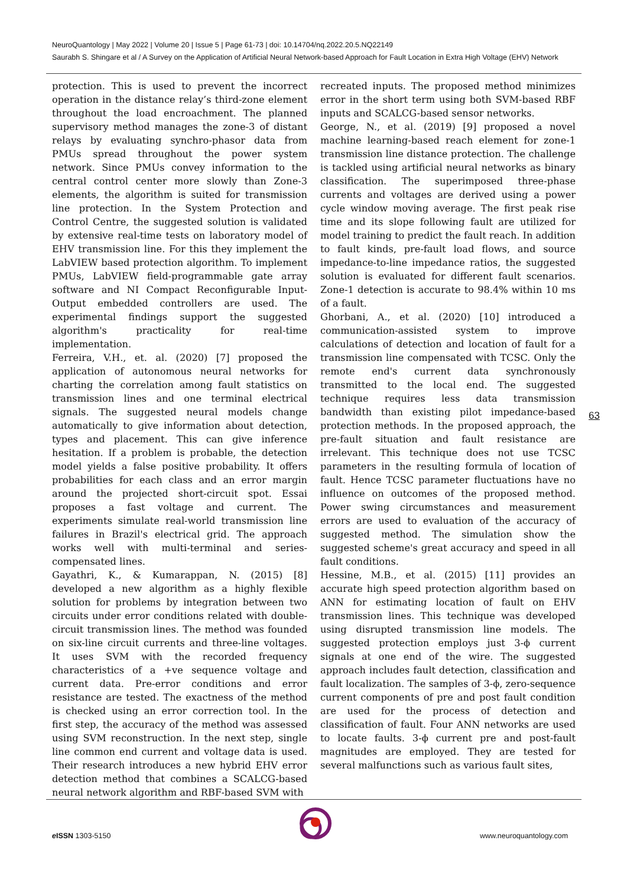NeuroQuantology | May 2022 | Volume 20 | Issue 5 | Page 61-73 | doi: 10.14704/nq.2022.20.5.NQ22149
Saurabh S. Shingare et al / A Survey on the Application of Artificial Neural Network-based Approach for Fault Location in Extra High Voltage (EHV) Network
protection. This is used to prevent the incorrect operation in the distance relay’s third-zone element throughout the load encroachment. The planned supervisory method manages the zone-3 of distant relays by evaluating synchro-phasor data from PMUs spread throughout the power system network. Since PMUs convey information to the central control center more slowly than Zone-3 elements, the algorithm is suited for transmission line protection. In the System Protection and Control Centre, the suggested solution is validated by extensive real-time tests on laboratory model of EHV transmission line. For this they implement the LabVIEW based protection algorithm. To implement PMUs, LabVIEW field-programmable gate array software and NI Compact Reconfigurable Input-Output embedded controllers are used. The experimental findings support the suggested algorithm's practicality for real-time implementation.
Ferreira, V.H., et. al. (2020) [7] proposed the application of autonomous neural networks for charting the correlation among fault statistics on transmission lines and one terminal electrical signals. The suggested neural models change automatically to give information about detection, types and placement. This can give inference hesitation. If a problem is probable, the detection model yields a false positive probability. It offers probabilities for each class and an error margin around the projected short-circuit spot. Essai proposes a fast voltage and current. The experiments simulate real-world transmission line failures in Brazil's electrical grid. The approach works well with multi-terminal and series-compensated lines.
Gayathri, K., & Kumarappan, N. (2015) [8] developed a new algorithm as a highly flexible solution for problems by integration between two circuits under error conditions related with double-circuit transmission lines. The method was founded on six-line circuit currents and three-line voltages. It uses SVM with the recorded frequency characteristics of a +ve sequence voltage and current data. Pre-error conditions and error resistance are tested. The exactness of the method is checked using an error correction tool. In the first step, the accuracy of the method was assessed using SVM reconstruction. In the next step, single line common end current and voltage data is used. Their research introduces a new hybrid EHV error detection method that combines a SCALCG-based neural network algorithm and RBF-based SVM with
recreated inputs. The proposed method minimizes error in the short term using both SVM-based RBF inputs and SCALCG-based sensor networks.
George, N., et al. (2019) [9] proposed a novel machine learning-based reach element for zone-1 transmission line distance protection. The challenge is tackled using artificial neural networks as binary classification. The superimposed three-phase currents and voltages are derived using a power cycle window moving average. The first peak rise time and its slope following fault are utilized for model training to predict the fault reach. In addition to fault kinds, pre-fault load flows, and source impedance-to-line impedance ratios, the suggested solution is evaluated for different fault scenarios. Zone-1 detection is accurate to 98.4% within 10 ms of a fault.
Ghorbani, A., et al. (2020) [10] introduced a communication-assisted system to improve calculations of detection and location of fault for a transmission line compensated with TCSC. Only the remote end's current data synchronously transmitted to the local end. The suggested technique requires less data transmission bandwidth than existing pilot impedance-based protection methods. In the proposed approach, the pre-fault situation and fault resistance are irrelevant. This technique does not use TCSC parameters in the resulting formula of location of fault. Hence TCSC parameter fluctuations have no influence on outcomes of the proposed method. Power swing circumstances and measurement errors are used to evaluation of the accuracy of suggested method. The simulation show the suggested scheme's great accuracy and speed in all fault conditions.
Hessine, M.B., et al. (2015) [11] provides an accurate high speed protection algorithm based on ANN for estimating location of fault on EHV transmission lines. This technique was developed using disrupted transmission line models. The suggested protection employs just 3-ϕ current signals at one end of the wire. The suggested approach includes fault detection, classification and fault localization. The samples of 3-ϕ, zero-sequence current components of pre and post fault condition are used for the process of detection and classification of fault. Four ANN networks are used to locate faults. 3-ϕ current pre and post-fault magnitudes are employed. They are tested for several malfunctions such as various fault sites,
63
e ISSN 1303-5150 www.neuroquantology.com